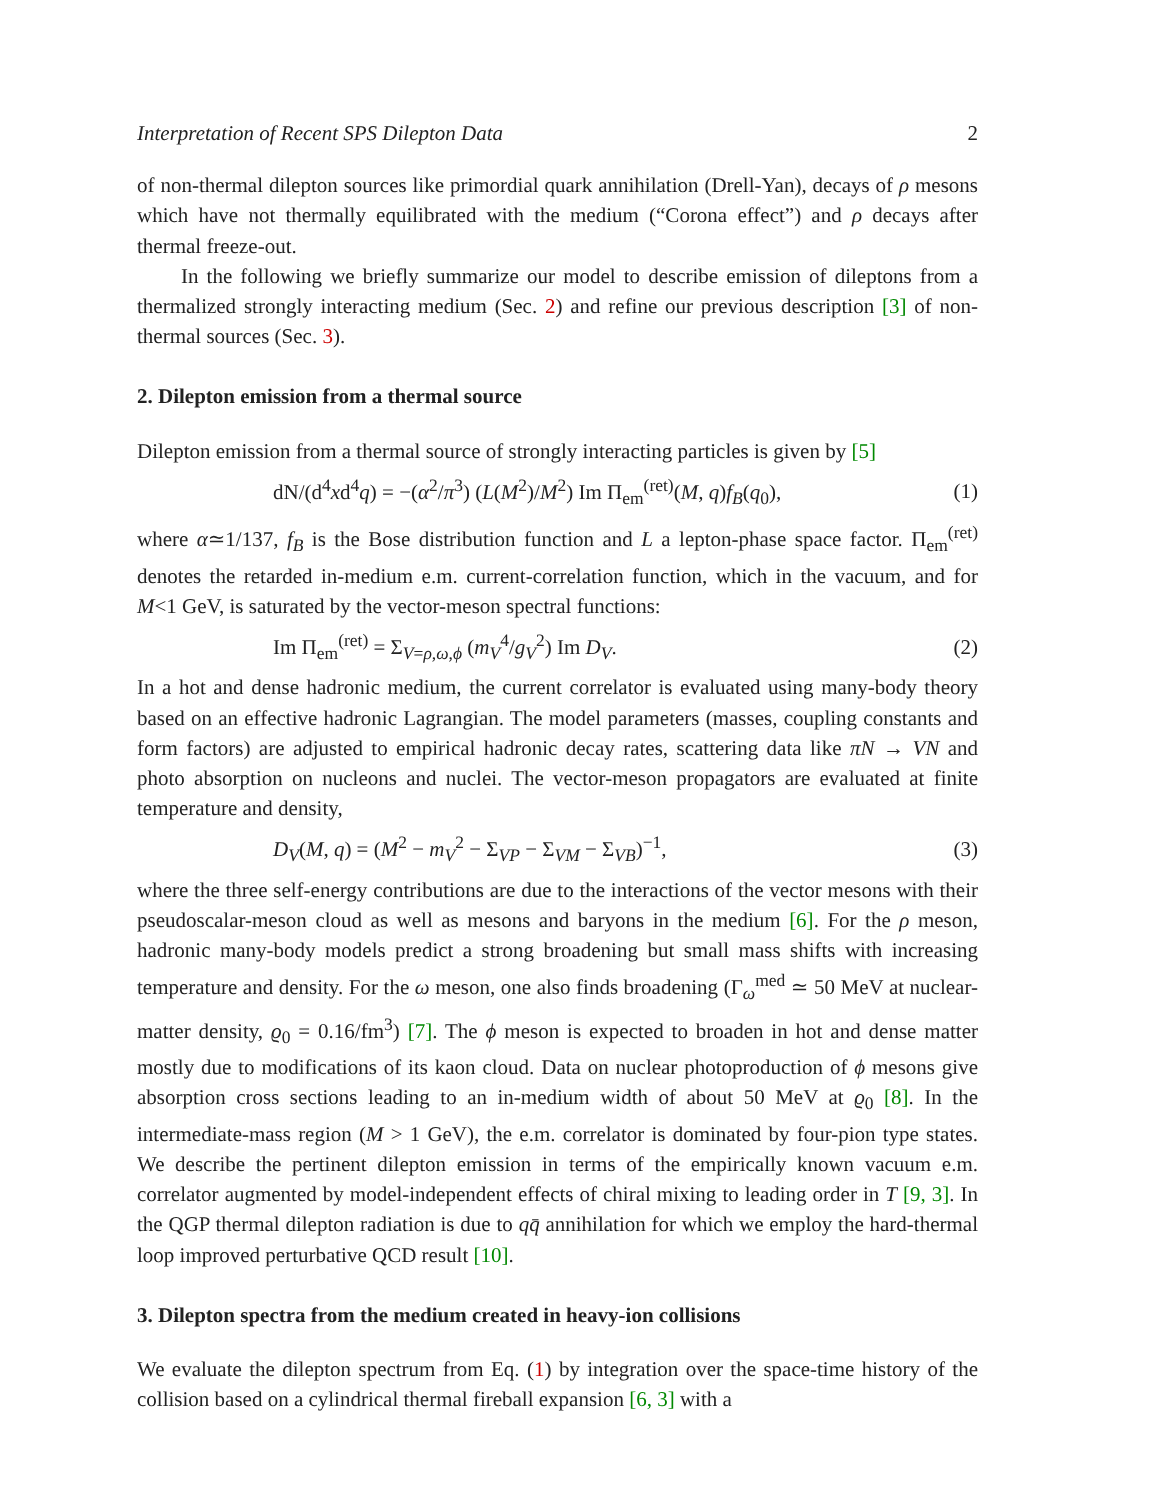Interpretation of Recent SPS Dilepton Data 2
of non-thermal dilepton sources like primordial quark annihilation (Drell-Yan), decays of ρ mesons which have not thermally equilibrated with the medium (“Corona effect”) and ρ decays after thermal freeze-out.
In the following we briefly summarize our model to describe emission of dileptons from a thermalized strongly interacting medium (Sec. 2) and refine our previous description [3] of non-thermal sources (Sec. 3).
2. Dilepton emission from a thermal source
Dilepton emission from a thermal source of strongly interacting particles is given by [5]
dN/(d<sup>4</sup>xd<sup>4</sup>q) = −(α<sup>2</sup>/π<sup>3</sup>) (L(M<sup>2</sup>)/M<sup>2</sup>) Im Π<sub>em</sub><sup>(ret)</sup>(M, q)f<sub>B</sub>(q<sub>0</sub>), (1)
where α≃1/137, f<sub>B</sub> is the Bose distribution function and L a lepton-phase space factor. Π<sub>em</sub><sup>(ret)</sup> denotes the retarded in-medium e.m. current-correlation function, which in the vacuum, and for M<1 GeV, is saturated by the vector-meson spectral functions:
Im Π<sub>em</sub><sup>(ret)</sup> = Σ<sub>V=ρ,ω,ϕ</sub> (m<sub>V</sub><sup>4</sup>/g<sub>V</sub><sup>2</sup>) Im D<sub>V</sub>. (2)
In a hot and dense hadronic medium, the current correlator is evaluated using many-body theory based on an effective hadronic Lagrangian. The model parameters (masses, coupling constants and form factors) are adjusted to empirical hadronic decay rates, scattering data like πN → VN and photo absorption on nucleons and nuclei. The vector-meson propagators are evaluated at finite temperature and density,
D<sub>V</sub>(M, q) = (M<sup>2</sup> − m<sub>V</sub><sup>2</sup> − Σ<sub>VP</sub> − Σ<sub>VM</sub> − Σ<sub>VB</sub>)<sup>−1</sup>, (3)
where the three self-energy contributions are due to the interactions of the vector mesons with their pseudoscalar-meson cloud as well as mesons and baryons in the medium [6]. For the ρ meson, hadronic many-body models predict a strong broadening but small mass shifts with increasing temperature and density. For the ω meson, one also finds broadening (Γ<sub>ω</sub><sup>med</sup> ≃ 50 MeV at nuclear-matter density, ϱ<sub>0</sub> = 0.16/fm<sup>3</sup>) [7]. The ϕ meson is expected to broaden in hot and dense matter mostly due to modifications of its kaon cloud. Data on nuclear photoproduction of ϕ mesons give absorption cross sections leading to an in-medium width of about 50 MeV at ϱ<sub>0</sub> [8]. In the intermediate-mass region (M > 1 GeV), the e.m. correlator is dominated by four-pion type states. We describe the pertinent dilepton emission in terms of the empirically known vacuum e.m. correlator augmented by model-independent effects of chiral mixing to leading order in T [9, 3]. In the QGP thermal dilepton radiation is due to qq̄ annihilation for which we employ the hard-thermal loop improved perturbative QCD result [10].
3. Dilepton spectra from the medium created in heavy-ion collisions
We evaluate the dilepton spectrum from Eq. (1) by integration over the space-time history of the collision based on a cylindrical thermal fireball expansion [6, 3] with a